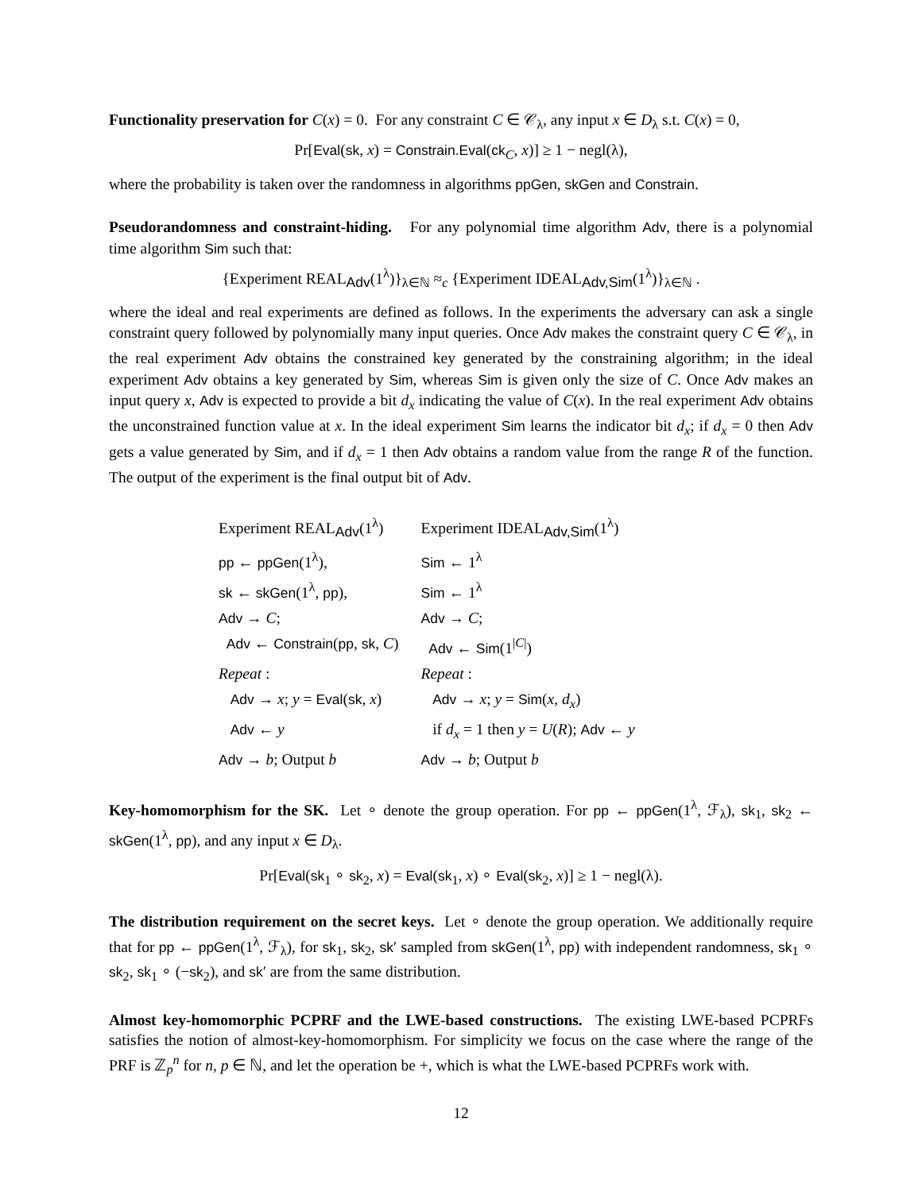Functionality preservation for C(x) = 0. For any constraint C ∈ 𝒞<sub>λ</sub>, any input x ∈ D<sub>λ</sub> s.t. C(x) = 0,
Pr[Eval(sk, x) = Constrain.Eval(ck<sub>C</sub>, x)] ≥ 1 − negl(λ),
where the probability is taken over the randomness in algorithms ppGen, skGen and Constrain.
Pseudorandomness and constraint-hiding. For any polynomial time algorithm Adv, there is a polynomial time algorithm Sim such that:
{Experiment REAL<sub>Adv</sub>(1<sup>λ</sup>)}<sub>λ∈ℕ</sub> ≈<sub>c</sub> {Experiment IDEAL<sub>Adv,Sim</sub>(1<sup>λ</sup>)}<sub>λ∈ℕ</sub> .
where the ideal and real experiments are defined as follows. In the experiments the adversary can ask a single constraint query followed by polynomially many input queries. Once Adv makes the constraint query C ∈ 𝒞<sub>λ</sub>, in the real experiment Adv obtains the constrained key generated by the constraining algorithm; in the ideal experiment Adv obtains a key generated by Sim, whereas Sim is given only the size of C. Once Adv makes an input query x, Adv is expected to provide a bit d<sub>x</sub> indicating the value of C(x). In the real experiment Adv obtains the unconstrained function value at x. In the ideal experiment Sim learns the indicator bit d<sub>x</sub>; if d<sub>x</sub> = 0 then Adv gets a value generated by Sim, and if d<sub>x</sub> = 1 then Adv obtains a random value from the range R of the function. The output of the experiment is the final output bit of Adv.
| Experiment REAL<sub>Adv</sub>(1<sup>λ</sup>) | Experiment IDEAL<sub>Adv,Sim</sub>(1<sup>λ</sup>) |
| pp ← ppGen (1<sup>λ</sup>), | Sim ← 1<sup>λ</sup> |
| sk ← skGen (1<sup>λ</sup>, pp ), | Sim ← 1<sup>λ</sup> |
| Adv → C ; | Adv → C ; |
| Adv ← Constrain ( pp , sk , C ) | Adv ← Sim (1<sup>/C/</sup>) |
| Repeat : | Repeat : |
| Adv → x ; y = Eval ( sk , x ) | Adv → x ; y = Sim ( x , d<sub>x</sub> ) |
| Adv ← y | if d<sub>x</sub> = 1 then y = U ( R ); Adv ← y |
| Adv → b ; Output b | Adv → b ; Output b |
Key-homomorphism for the SK. Let ∘ denote the group operation. For pp ← ppGen(1<sup>λ</sup>, ℱ<sub>λ</sub>), sk<sub>1</sub>, sk<sub>2</sub> ← skGen(1<sup>λ</sup>, pp), and any input x ∈ D<sub>λ</sub>.
Pr[Eval(sk<sub>1</sub> ∘ sk<sub>2</sub>, x) = Eval(sk<sub>1</sub>, x) ∘ Eval(sk<sub>2</sub>, x)] ≥ 1 − negl(λ).
The distribution requirement on the secret keys. Let ∘ denote the group operation. We additionally require that for pp ← ppGen(1<sup>λ</sup>, ℱ<sub>λ</sub>), for sk<sub>1</sub>, sk<sub>2</sub>, sk′ sampled from skGen(1<sup>λ</sup>, pp) with independent randomness, sk<sub>1</sub> ∘ sk<sub>2</sub>, sk<sub>1</sub> ∘ (−sk<sub>2</sub>), and sk′ are from the same distribution.
Almost key-homomorphic PCPRF and the LWE-based constructions. The existing LWE-based PCPRFs satisfies the notion of almost-key-homomorphism. For simplicity we focus on the case where the range of the PRF is ℤ<sub>p</sub><sup>n</sup> for n, p ∈ ℕ, and let the operation be +, which is what the LWE-based PCPRFs work with.
12